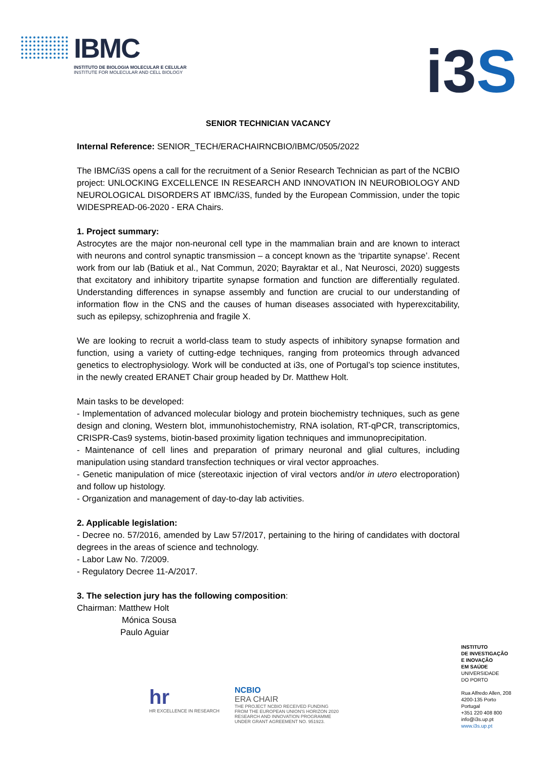IBMC
INSTITUTO DE BIOLOGIA MOLECULAR E CELULAR
INSTITUTE FOR MOLECULAR AND CELL BIOLOGY
i3S
SENIOR TECHNICIAN VACANCY
Internal Reference: SENIOR_TECH/ERACHAIRNCBIO/IBMC/0505/2022
The IBMC/i3S opens a call for the recruitment of a Senior Research Technician as part of the NCBIO project: UNLOCKING EXCELLENCE IN RESEARCH AND INNOVATION IN NEUROBIOLOGY AND NEUROLOGICAL DISORDERS AT IBMC/i3S, funded by the European Commission, under the topic WIDESPREAD-06-2020 - ERA Chairs.
1. Project summary:
Astrocytes are the major non-neuronal cell type in the mammalian brain and are known to interact with neurons and control synaptic transmission – a concept known as the ‘tripartite synapse’. Recent work from our lab (Batiuk et al., Nat Commun, 2020; Bayraktar et al., Nat Neurosci, 2020) suggests that excitatory and inhibitory tripartite synapse formation and function are differentially regulated. Understanding differences in synapse assembly and function are crucial to our understanding of information flow in the CNS and the causes of human diseases associated with hyperexcitability, such as epilepsy, schizophrenia and fragile X.
We are looking to recruit a world-class team to study aspects of inhibitory synapse formation and function, using a variety of cutting-edge techniques, ranging from proteomics through advanced genetics to electrophysiology. Work will be conducted at i3s, one of Portugal’s top science institutes, in the newly created ERANET Chair group headed by Dr. Matthew Holt.
Main tasks to be developed:
- Implementation of advanced molecular biology and protein biochemistry techniques, such as gene design and cloning, Western blot, immunohistochemistry, RNA isolation, RT-qPCR, transcriptomics, CRISPR-Cas9 systems, biotin-based proximity ligation techniques and immunoprecipitation.
- Maintenance of cell lines and preparation of primary neuronal and glial cultures, including manipulation using standard transfection techniques or viral vector approaches.
- Genetic manipulation of mice (stereotaxic injection of viral vectors and/or in utero electroporation) and follow up histology.
- Organization and management of day-to-day lab activities.
2. Applicable legislation:
- Decree no. 57/2016, amended by Law 57/2017, pertaining to the hiring of candidates with doctoral degrees in the areas of science and technology.
- Labor Law No. 7/2009.
- Regulatory Decree 11-A/2017.
3. The selection jury has the following composition:
Chairman: Matthew Holt
Mónica Sousa
Paulo Aguiar
hr
HR EXCELLENCE IN RESEARCH
NCBIO
ERA CHAIR
THE PROJECT NCBIO RECEIVED FUNDING
FROM THE EUROPEAN UNION'S HORIZON 2020
RESEARCH AND INNOVATION PROGRAMME
UNDER GRANT AGREEMENT NO. 951923.
INSTITUTO
DE INVESTIGAÇÃO
E INOVAÇÃO
EM SAÚDE
UNIVERSIDADE
DO PORTO
Rua Alfredo Allen, 208
4200-135 Porto
Portugal
+351 220 408 800
info@i3s.up.pt
www.i3s.up.pt